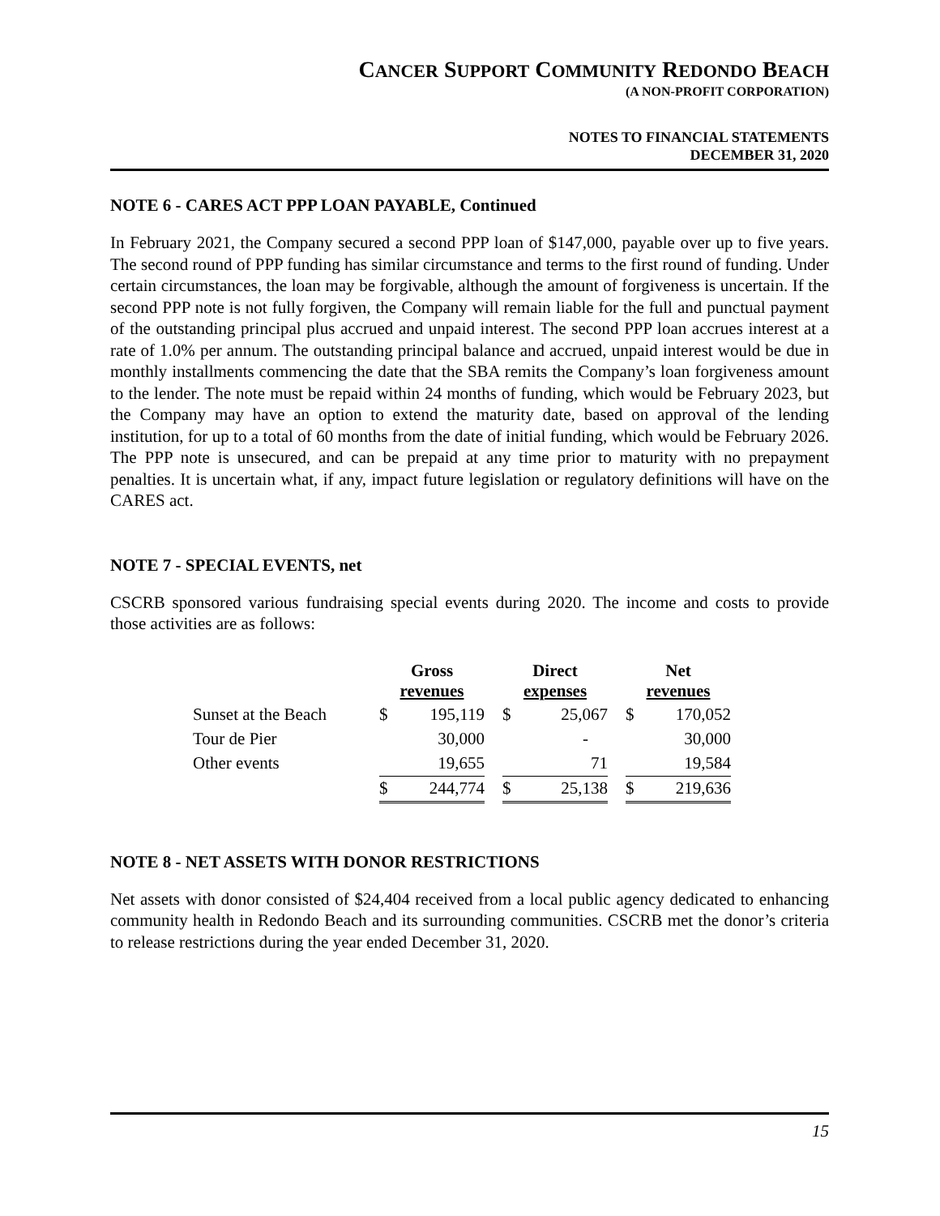CANCER SUPPORT COMMUNITY REDONDO BEACH
(A NON-PROFIT CORPORATION)
NOTES TO FINANCIAL STATEMENTS
DECEMBER 31, 2020
NOTE 6 - CARES ACT PPP LOAN PAYABLE, Continued
In February 2021, the Company secured a second PPP loan of $147,000, payable over up to five years. The second round of PPP funding has similar circumstance and terms to the first round of funding. Under certain circumstances, the loan may be forgivable, although the amount of forgiveness is uncertain. If the second PPP note is not fully forgiven, the Company will remain liable for the full and punctual payment of the outstanding principal plus accrued and unpaid interest. The second PPP loan accrues interest at a rate of 1.0% per annum. The outstanding principal balance and accrued, unpaid interest would be due in monthly installments commencing the date that the SBA remits the Company’s loan forgiveness amount to the lender. The note must be repaid within 24 months of funding, which would be February 2023, but the Company may have an option to extend the maturity date, based on approval of the lending institution, for up to a total of 60 months from the date of initial funding, which would be February 2026. The PPP note is unsecured, and can be prepaid at any time prior to maturity with no prepayment penalties. It is uncertain what, if any, impact future legislation or regulatory definitions will have on the CARES act.
NOTE 7 - SPECIAL EVENTS, net
CSCRB sponsored various fundraising special events during 2020. The income and costs to provide those activities are as follows:
| | Gross revenues | | | Direct expenses | | | Net revenues | |
| --- | --- | --- | --- | --- | --- | --- | --- | --- |
| Sunset at the Beach | $ | 195,119 | | $ | 25,067 | | $ | 170,052 |
| Tour de Pier | | 30,000 | | | - | | | 30,000 |
| Other events | | 19,655 | | | 71 | | | 19,584 |
| | $ | 244,774 | | $ | 25,138 | | $ | 219,636 |
NOTE 8 - NET ASSETS WITH DONOR RESTRICTIONS
Net assets with donor consisted of $24,404 received from a local public agency dedicated to enhancing community health in Redondo Beach and its surrounding communities. CSCRB met the donor’s criteria to release restrictions during the year ended December 31, 2020.
15